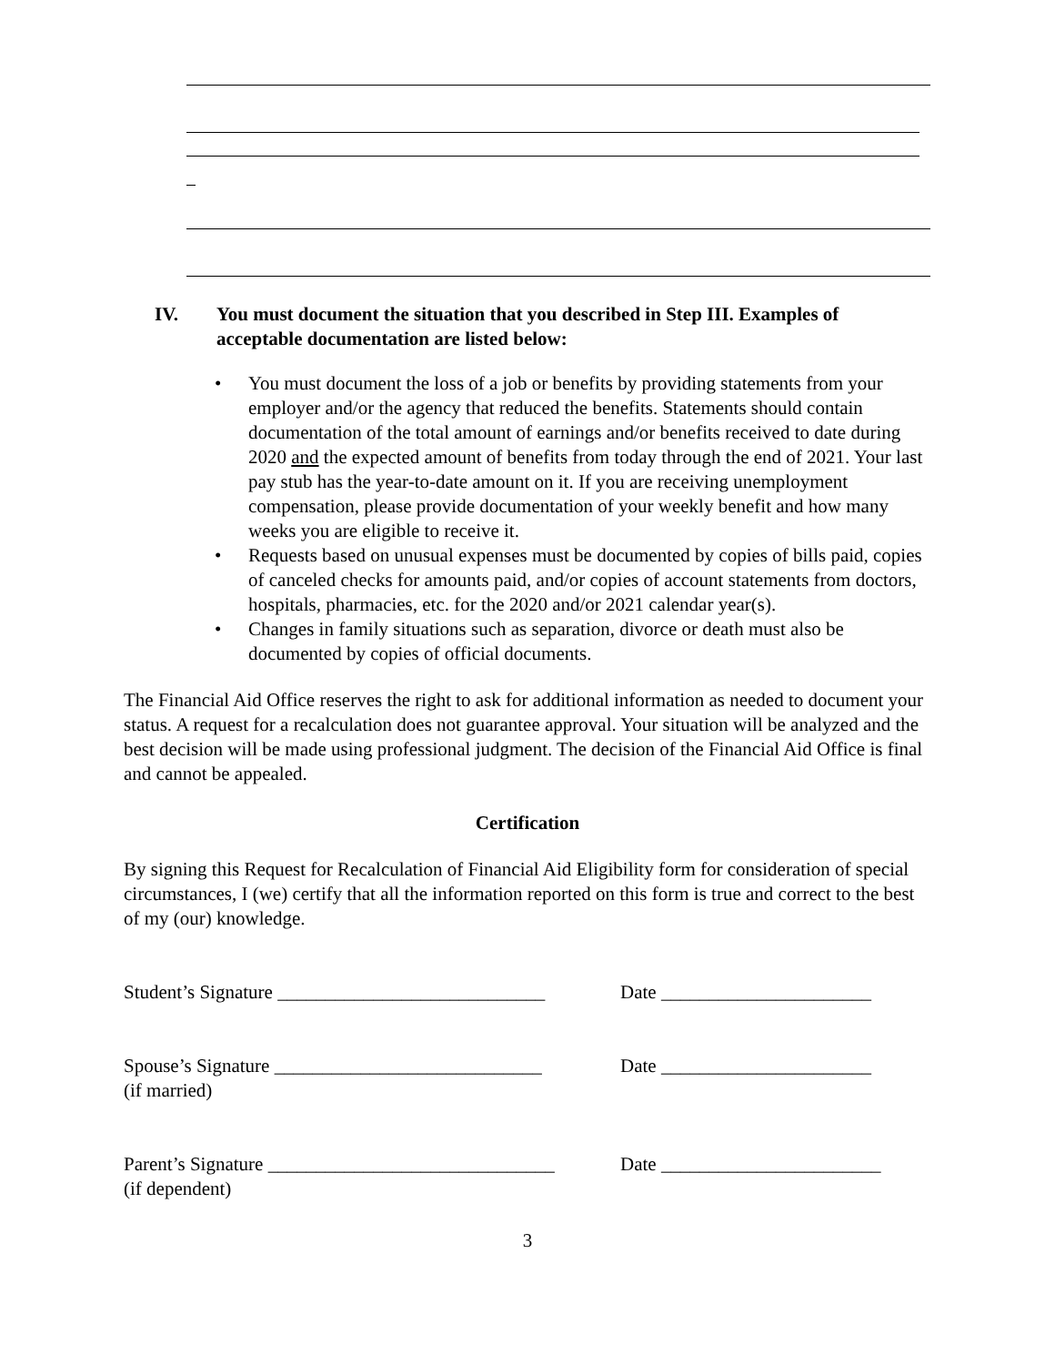IV. You must document the situation that you described in Step III. Examples of acceptable documentation are listed below:
• You must document the loss of a job or benefits by providing statements from your employer and/or the agency that reduced the benefits. Statements should contain documentation of the total amount of earnings and/or benefits received to date during 2020 and the expected amount of benefits from today through the end of 2021. Your last pay stub has the year-to-date amount on it. If you are receiving unemployment compensation, please provide documentation of your weekly benefit and how many weeks you are eligible to receive it.
• Requests based on unusual expenses must be documented by copies of bills paid, copies of canceled checks for amounts paid, and/or copies of account statements from doctors, hospitals, pharmacies, etc. for the 2020 and/or 2021 calendar year(s).
• Changes in family situations such as separation, divorce or death must also be documented by copies of official documents.
The Financial Aid Office reserves the right to ask for additional information as needed to document your status. A request for a recalculation does not guarantee approval. Your situation will be analyzed and the best decision will be made using professional judgment. The decision of the Financial Aid Office is final and cannot be appealed.
Certification
By signing this Request for Recalculation of Financial Aid Eligibility form for consideration of special circumstances, I (we) certify that all the information reported on this form is true and correct to the best of my (our) knowledge.
Student’s Signature ____________________________ Date ______________________
Spouse’s Signature ____________________________
(if married) Date ______________________
Parent’s Signature ______________________________
(if dependent) Date _______________________
3